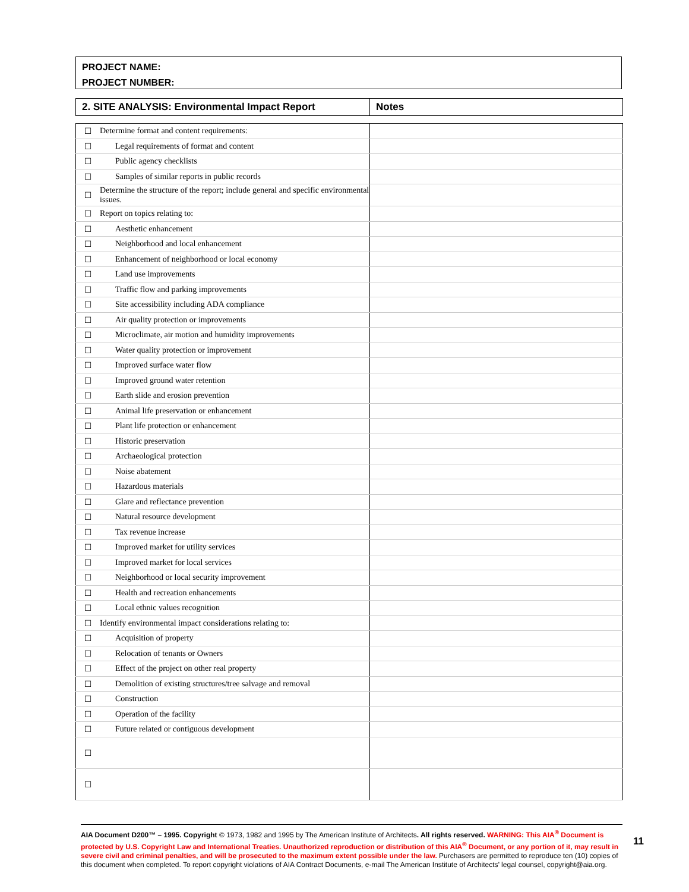PROJECT NAME:
PROJECT NUMBER:
| 2. SITE ANALYSIS: Environmental Impact Report | Notes |
| --- | --- |
| ☐ | Determine format and content requirements: | |
| ☐ | Legal requirements of format and content | |
| ☐ | Public agency checklists | |
| ☐ | Samples of similar reports in public records | |
| ☐ | Determine the structure of the report; include general and specific environmental issues. | |
| ☐ | Report on topics relating to: | |
| ☐ | Aesthetic enhancement | |
| ☐ | Neighborhood and local enhancement | |
| ☐ | Enhancement of neighborhood or local economy | |
| ☐ | Land use improvements | |
| ☐ | Traffic flow and parking improvements | |
| ☐ | Site accessibility including ADA compliance | |
| ☐ | Air quality protection or improvements | |
| ☐ | Microclimate, air motion and humidity improvements | |
| ☐ | Water quality protection or improvement | |
| ☐ | Improved surface water flow | |
| ☐ | Improved ground water retention | |
| ☐ | Earth slide and erosion prevention | |
| ☐ | Animal life preservation or enhancement | |
| ☐ | Plant life protection or enhancement | |
| ☐ | Historic preservation | |
| ☐ | Archaeological protection | |
| ☐ | Noise abatement | |
| ☐ | Hazardous materials | |
| ☐ | Glare and reflectance prevention | |
| ☐ | Natural resource development | |
| ☐ | Tax revenue increase | |
| ☐ | Improved market for utility services | |
| ☐ | Improved market for local services | |
| ☐ | Neighborhood or local security improvement | |
| ☐ | Health and recreation enhancements | |
| ☐ | Local ethnic values recognition | |
| ☐ | Identify environmental impact considerations relating to: | |
| ☐ | Acquisition of property | |
| ☐ | Relocation of tenants or Owners | |
| ☐ | Effect of the project on other real property | |
| ☐ | Demolition of existing structures/tree salvage and removal | |
| ☐ | Construction | |
| ☐ | Operation of the facility | |
| ☐ | Future related or contiguous development | |
| ☐ | | |
| ☐ | | |
AIA Document D200™ – 1995. Copyright © 1973, 1982 and 1995 by The American Institute of Architects. All rights reserved. WARNING: This AIA<sup>®</sup> Document is protected by U.S. Copyright Law and International Treaties. Unauthorized reproduction or distribution of this AIA<sup>®</sup> Document, or any portion of it, may result in severe civil and criminal penalties, and will be prosecuted to the maximum extent possible under the law. Purchasers are permitted to reproduce ten (10) copies of this document when completed. To report copyright violations of AIA Contract Documents, e-mail The American Institute of Architects’ legal counsel, copyright@aia.org.
11